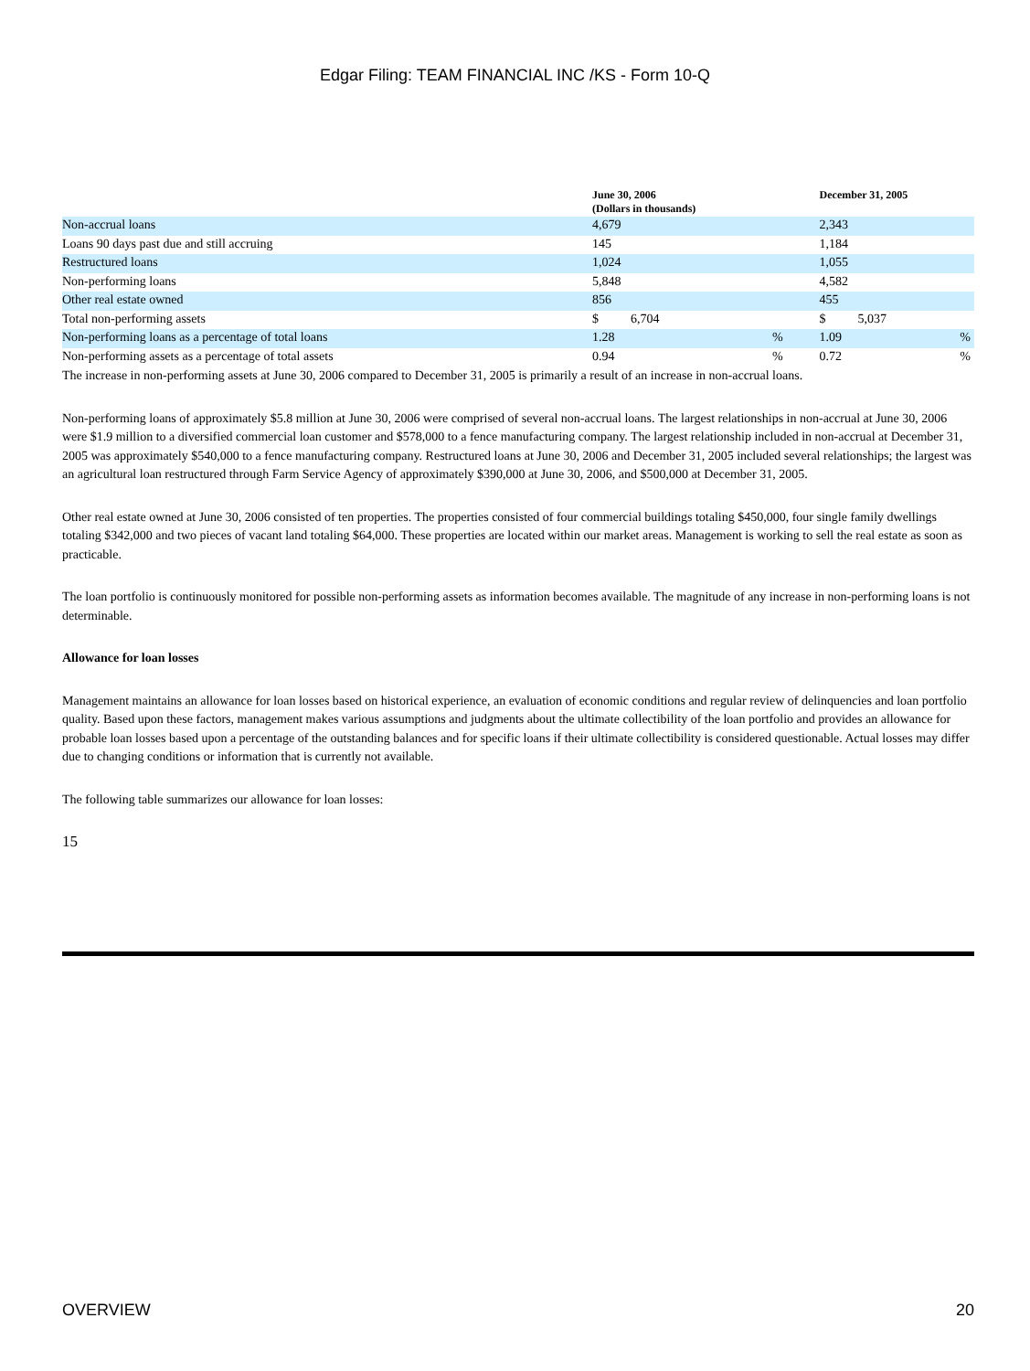Edgar Filing: TEAM FINANCIAL INC /KS - Form 10-Q
| | June 30, 2006 (Dollars in thousands) | | | December 31, 2005 | | |
| --- | --- | --- | --- | --- | --- | --- |
| Non-accrual loans | 4,679 | | | 2,343 | | |
| Loans 90 days past due and still accruing | 145 | | | 1,184 | | |
| Restructured loans | 1,024 | | | 1,055 | | |
| Non-performing loans | 5,848 | | | 4,582 | | |
| Other real estate owned | 856 | | | 455 | | |
| Total non-performing assets | $ 6,704 | | | $ 5,037 | | |
| Non-performing loans as a percentage of total loans | 1.28 | | % | 1.09 | | % |
| Non-performing assets as a percentage of total assets | 0.94 | | % | 0.72 | | % |
The increase in non-performing assets at June 30, 2006 compared to December 31, 2005 is primarily a result of an increase in non-accrual loans.
Non-performing loans of approximately $5.8 million at June 30, 2006 were comprised of several non-accrual loans. The largest relationships in non-accrual at June 30, 2006 were $1.9 million to a diversified commercial loan customer and $578,000 to a fence manufacturing company. The largest relationship included in non-accrual at December 31, 2005 was approximately $540,000 to a fence manufacturing company. Restructured loans at June 30, 2006 and December 31, 2005 included several relationships; the largest was an agricultural loan restructured through Farm Service Agency of approximately $390,000 at June 30, 2006, and $500,000 at December 31, 2005.
Other real estate owned at June 30, 2006 consisted of ten properties. The properties consisted of four commercial buildings totaling $450,000, four single family dwellings totaling $342,000 and two pieces of vacant land totaling $64,000. These properties are located within our market areas. Management is working to sell the real estate as soon as practicable.
The loan portfolio is continuously monitored for possible non-performing assets as information becomes available. The magnitude of any increase in non-performing loans is not determinable.
Allowance for loan losses
Management maintains an allowance for loan losses based on historical experience, an evaluation of economic conditions and regular review of delinquencies and loan portfolio quality. Based upon these factors, management makes various assumptions and judgments about the ultimate collectibility of the loan portfolio and provides an allowance for probable loan losses based upon a percentage of the outstanding balances and for specific loans if their ultimate collectibility is considered questionable. Actual losses may differ due to changing conditions or information that is currently not available.
The following table summarizes our allowance for loan losses:
15
OVERVIEW 20